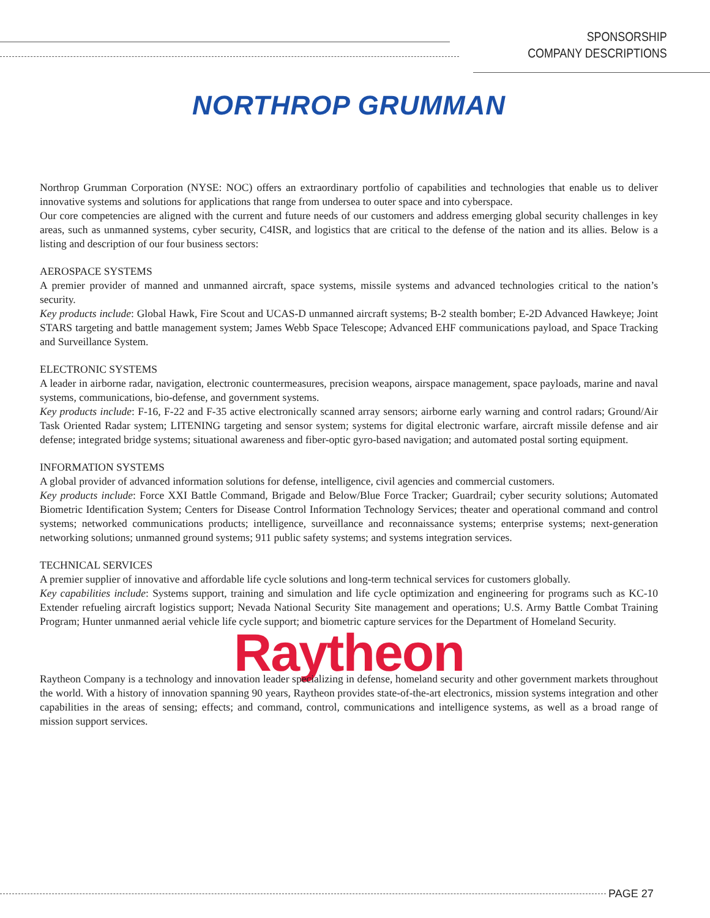SPONSORSHIP
COMPANY DESCRIPTIONS
NORTHROP GRUMMAN
Northrop Grumman Corporation (NYSE: NOC) offers an extraordinary portfolio of capabilities and technologies that enable us to deliver innovative systems and solutions for applications that range from undersea to outer space and into cyberspace.
Our core competencies are aligned with the current and future needs of our customers and address emerging global security challenges in key areas, such as unmanned systems, cyber security, C4ISR, and logistics that are critical to the defense of the nation and its allies. Below is a listing and description of our four business sectors:
AEROSPACE SYSTEMS
A premier provider of manned and unmanned aircraft, space systems, missile systems and advanced technologies critical to the nation’s security.
Key products include: Global Hawk, Fire Scout and UCAS-D unmanned aircraft systems; B-2 stealth bomber; E-2D Advanced Hawkeye; Joint STARS targeting and battle management system; James Webb Space Telescope; Advanced EHF communications payload, and Space Tracking and Surveillance System.
ELECTRONIC SYSTEMS
A leader in airborne radar, navigation, electronic countermeasures, precision weapons, airspace management, space payloads, marine and naval systems, communications, bio-defense, and government systems.
Key products include: F-16, F-22 and F-35 active electronically scanned array sensors; airborne early warning and control radars; Ground/Air Task Oriented Radar system; LITENING targeting and sensor system; systems for digital electronic warfare, aircraft missile defense and air defense; integrated bridge systems; situational awareness and fiber-optic gyro-based navigation; and automated postal sorting equipment.
INFORMATION SYSTEMS
A global provider of advanced information solutions for defense, intelligence, civil agencies and commercial customers.
Key products include: Force XXI Battle Command, Brigade and Below/Blue Force Tracker; Guardrail; cyber security solutions; Automated Biometric Identification System; Centers for Disease Control Information Technology Services; theater and operational command and control systems; networked communications products; intelligence, surveillance and reconnaissance systems; enterprise systems; next-generation networking solutions; unmanned ground systems; 911 public safety systems; and systems integration services.
TECHNICAL SERVICES
A premier supplier of innovative and affordable life cycle solutions and long-term technical services for customers globally.
Key capabilities include: Systems support, training and simulation and life cycle optimization and engineering for programs such as KC-10 Extender refueling aircraft logistics support; Nevada National Security Site management and operations; U.S. Army Battle Combat Training Program; Hunter unmanned aerial vehicle life cycle support; and biometric capture services for the Department of Homeland Security.
Raytheon
Raytheon Company is a technology and innovation leader specializing in defense, homeland security and other government markets throughout the world. With a history of innovation spanning 90 years, Raytheon provides state-of-the-art electronics, mission systems integration and other capabilities in the areas of sensing; effects; and command, control, communications and intelligence systems, as well as a broad range of mission support services.
PAGE 27